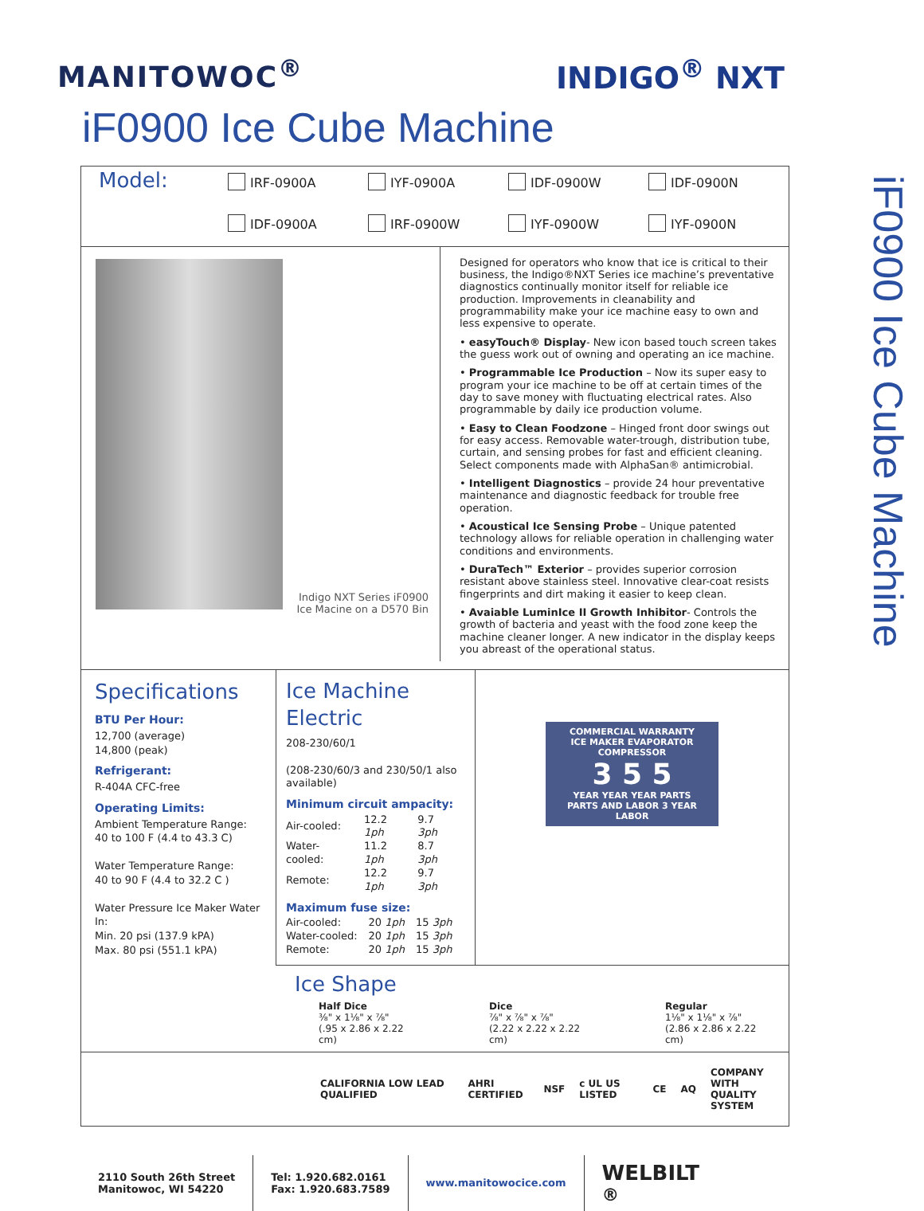MANITOWOC<sup>®</sup> INDIGO<sup>®</sup> NXT
iF0900 Ice Cube Machine
iF0900 Ice Cube Machine
Model:
IRF-0900A IYF-0900A IDF-0900W IDF-0900N IDF-0900A IRF-0900W IYF-0900W IYF-0900N
Indigo NXT Series iF0900
Ice Macine on a D570 Bin
Designed for operators who know that ice is critical to their business, the Indigo®NXT Series ice machine’s preventative diagnostics continually monitor itself for reliable ice production. Improvements in cleanability and programmability make your ice machine easy to own and less expensive to operate.
• easyTouch® Display- New icon based touch screen takes the guess work out of owning and operating an ice machine.
• Programmable Ice Production – Now its super easy to program your ice machine to be off at certain times of the day to save money with fluctuating electrical rates. Also programmable by daily ice production volume.
• Easy to Clean Foodzone – Hinged front door swings out for easy access. Removable water-trough, distribution tube, curtain, and sensing probes for fast and efficient cleaning. Select components made with AlphaSan® antimicrobial.
• Intelligent Diagnostics – provide 24 hour preventative maintenance and diagnostic feedback for trouble free operation.
• Acoustical Ice Sensing Probe – Unique patented technology allows for reliable operation in challenging water conditions and environments.
• DuraTech™ Exterior – provides superior corrosion resistant above stainless steel. Innovative clear-coat resists fingerprints and dirt making it easier to keep clean.
• Avaiable LuminIce II Growth Inhibitor- Controls the growth of bacteria and yeast with the food zone keep the machine cleaner longer. A new indicator in the display keeps you abreast of the operational status.
Specifications
BTU Per Hour:
12,700 (average)
14,800 (peak)
Refrigerant:
R-404A CFC-free
Operating Limits:
Ambient Temperature Range:
40 to 100 F (4.4 to 43.3 C)
Water Temperature Range:
40 to 90 F (4.4 to 32.2 C )
Water Pressure Ice Maker Water In:
Min. 20 psi (137.9 kPA)
Max. 80 psi (551.1 kPA)
Ice Machine Electric
208-230/60/1
(208-230/60/3 and 230/50/1 also available)
Minimum circuit ampacity:
| Air-cooled: | 12.2 1ph | 9.7 3ph |
| Water-cooled: | 11.2 1ph | 8.7 3ph |
| Remote: | 12.2 1ph | 9.7 3ph |
Maximum fuse size:
| Air-cooled: | 20 1ph | 15 3ph |
| Water-cooled: | 20 1ph | 15 3ph |
| Remote: | 20 1ph | 15 3ph |
COMMERCIAL WARRANTY
ICE MAKER EVAPORATOR COMPRESSOR
3 5 5
YEAR YEAR YEAR PARTS
PARTS AND LABOR 3 YEAR LABOR
Ice Shape
Half Dice
⅜" x 1⅛" x ⅞"
(.95 x 2.86 x 2.22 cm)
Dice
⅞" x ⅞" x ⅞"
(2.22 x 2.22 x 2.22 cm)
Regular
1⅛" x 1⅛" x ⅞"
(2.86 x 2.86 x 2.22 cm)
CALIFORNIA LOW LEAD QUALIFIED AHRI CERTIFIED NSF c UL US LISTED CE AQ COMPANY WITH
QUALITY SYSTEM
2110 South 26th Street
Manitowoc, WI 54220
Tel: 1.920.682.0161
Fax: 1.920.683.7589
www.manitowocice.com
WELBILT<sup>®</sup>